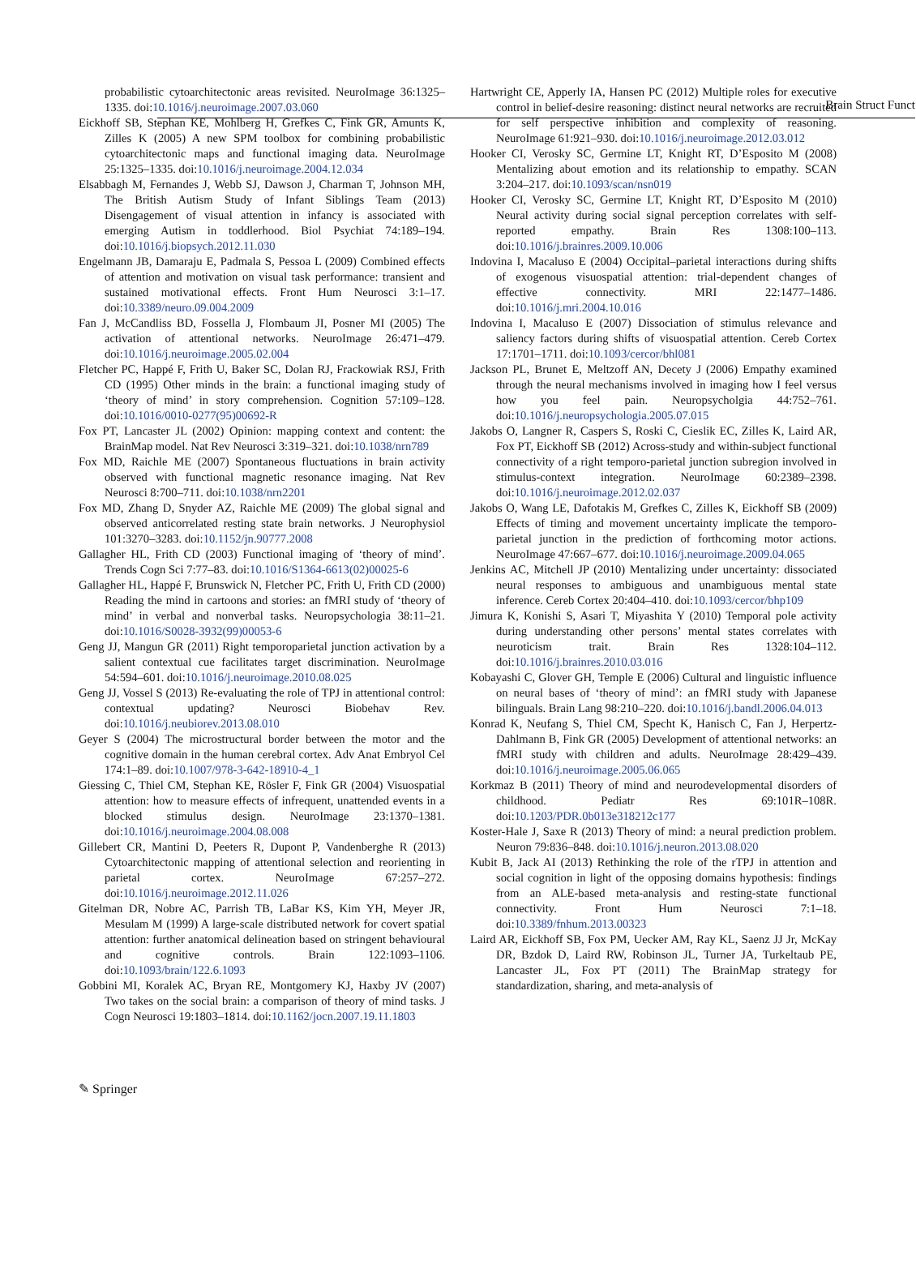Brain Struct Funct
probabilistic cytoarchitectonic areas revisited. NeuroImage 36:1325–1335. doi:10.1016/j.neuroimage.2007.03.060
Eickhoff SB, Stephan KE, Mohlberg H, Grefkes C, Fink GR, Amunts K, Zilles K (2005) A new SPM toolbox for combining probabilistic cytoarchitectonic maps and functional imaging data. NeuroImage 25:1325–1335. doi:10.1016/j.neuroimage.2004.12.034
Elsabbagh M, Fernandes J, Webb SJ, Dawson J, Charman T, Johnson MH, The British Autism Study of Infant Siblings Team (2013) Disengagement of visual attention in infancy is associated with emerging Autism in toddlerhood. Biol Psychiat 74:189–194. doi:10.1016/j.biopsych.2012.11.030
Engelmann JB, Damaraju E, Padmala S, Pessoa L (2009) Combined effects of attention and motivation on visual task performance: transient and sustained motivational effects. Front Hum Neurosci 3:1–17. doi:10.3389/neuro.09.004.2009
Fan J, McCandliss BD, Fossella J, Flombaum JI, Posner MI (2005) The activation of attentional networks. NeuroImage 26:471–479. doi:10.1016/j.neuroimage.2005.02.004
Fletcher PC, Happé F, Frith U, Baker SC, Dolan RJ, Frackowiak RSJ, Frith CD (1995) Other minds in the brain: a functional imaging study of ‘theory of mind’ in story comprehension. Cognition 57:109–128. doi:10.1016/0010-0277(95)00692-R
Fox PT, Lancaster JL (2002) Opinion: mapping context and content: the BrainMap model. Nat Rev Neurosci 3:319–321. doi:10.1038/nrn789
Fox MD, Raichle ME (2007) Spontaneous fluctuations in brain activity observed with functional magnetic resonance imaging. Nat Rev Neurosci 8:700–711. doi:10.1038/nrn2201
Fox MD, Zhang D, Snyder AZ, Raichle ME (2009) The global signal and observed anticorrelated resting state brain networks. J Neurophysiol 101:3270–3283. doi:10.1152/jn.90777.2008
Gallagher HL, Frith CD (2003) Functional imaging of ‘theory of mind’. Trends Cogn Sci 7:77–83. doi:10.1016/S1364-6613(02)00025-6
Gallagher HL, Happé F, Brunswick N, Fletcher PC, Frith U, Frith CD (2000) Reading the mind in cartoons and stories: an fMRI study of ‘theory of mind’ in verbal and nonverbal tasks. Neuropsychologia 38:11–21. doi:10.1016/S0028-3932(99)00053-6
Geng JJ, Mangun GR (2011) Right temporoparietal junction activation by a salient contextual cue facilitates target discrimination. NeuroImage 54:594–601. doi:10.1016/j.neuroimage.2010.08.025
Geng JJ, Vossel S (2013) Re-evaluating the role of TPJ in attentional control: contextual updating? Neurosci Biobehav Rev. doi:10.1016/j.neubiorev.2013.08.010
Geyer S (2004) The microstructural border between the motor and the cognitive domain in the human cerebral cortex. Adv Anat Embryol Cel 174:1–89. doi:10.1007/978-3-642-18910-4_1
Giessing C, Thiel CM, Stephan KE, Rösler F, Fink GR (2004) Visuospatial attention: how to measure effects of infrequent, unattended events in a blocked stimulus design. NeuroImage 23:1370–1381. doi:10.1016/j.neuroimage.2004.08.008
Gillebert CR, Mantini D, Peeters R, Dupont P, Vandenberghe R (2013) Cytoarchitectonic mapping of attentional selection and reorienting in parietal cortex. NeuroImage 67:257–272. doi:10.1016/j.neuroimage.2012.11.026
Gitelman DR, Nobre AC, Parrish TB, LaBar KS, Kim YH, Meyer JR, Mesulam M (1999) A large-scale distributed network for covert spatial attention: further anatomical delineation based on stringent behavioural and cognitive controls. Brain 122:1093–1106. doi:10.1093/brain/122.6.1093
Gobbini MI, Koralek AC, Bryan RE, Montgomery KJ, Haxby JV (2007) Two takes on the social brain: a comparison of theory of mind tasks. J Cogn Neurosci 19:1803–1814. doi:10.1162/jocn.2007.19.11.1803
Hartwright CE, Apperly IA, Hansen PC (2012) Multiple roles for executive control in belief-desire reasoning: distinct neural networks are recruited for self perspective inhibition and complexity of reasoning. NeuroImage 61:921–930. doi:10.1016/j.neuroimage.2012.03.012
Hooker CI, Verosky SC, Germine LT, Knight RT, D’Esposito M (2008) Mentalizing about emotion and its relationship to empathy. SCAN 3:204–217. doi:10.1093/scan/nsn019
Hooker CI, Verosky SC, Germine LT, Knight RT, D’Esposito M (2010) Neural activity during social signal perception correlates with self-reported empathy. Brain Res 1308:100–113. doi:10.1016/j.brainres.2009.10.006
Indovina I, Macaluso E (2004) Occipital–parietal interactions during shifts of exogenous visuospatial attention: trial-dependent changes of effective connectivity. MRI 22:1477–1486. doi:10.1016/j.mri.2004.10.016
Indovina I, Macaluso E (2007) Dissociation of stimulus relevance and saliency factors during shifts of visuospatial attention. Cereb Cortex 17:1701–1711. doi:10.1093/cercor/bhl081
Jackson PL, Brunet E, Meltzoff AN, Decety J (2006) Empathy examined through the neural mechanisms involved in imaging how I feel versus how you feel pain. Neuropsycholgia 44:752–761. doi:10.1016/j.neuropsychologia.2005.07.015
Jakobs O, Langner R, Caspers S, Roski C, Cieslik EC, Zilles K, Laird AR, Fox PT, Eickhoff SB (2012) Across-study and within-subject functional connectivity of a right temporo-parietal junction subregion involved in stimulus-context integration. NeuroImage 60:2389–2398. doi:10.1016/j.neuroimage.2012.02.037
Jakobs O, Wang LE, Dafotakis M, Grefkes C, Zilles K, Eickhoff SB (2009) Effects of timing and movement uncertainty implicate the temporo-parietal junction in the prediction of forthcoming motor actions. NeuroImage 47:667–677. doi:10.1016/j.neuroimage.2009.04.065
Jenkins AC, Mitchell JP (2010) Mentalizing under uncertainty: dissociated neural responses to ambiguous and unambiguous mental state inference. Cereb Cortex 20:404–410. doi:10.1093/cercor/bhp109
Jimura K, Konishi S, Asari T, Miyashita Y (2010) Temporal pole activity during understanding other persons’ mental states correlates with neuroticism trait. Brain Res 1328:104–112. doi:10.1016/j.brainres.2010.03.016
Kobayashi C, Glover GH, Temple E (2006) Cultural and linguistic influence on neural bases of ‘theory of mind’: an fMRI study with Japanese bilinguals. Brain Lang 98:210–220. doi:10.1016/j.bandl.2006.04.013
Konrad K, Neufang S, Thiel CM, Specht K, Hanisch C, Fan J, Herpertz-Dahlmann B, Fink GR (2005) Development of attentional networks: an fMRI study with children and adults. NeuroImage 28:429–439. doi:10.1016/j.neuroimage.2005.06.065
Korkmaz B (2011) Theory of mind and neurodevelopmental disorders of childhood. Pediatr Res 69:101R–108R. doi:10.1203/PDR.0b013e318212c177
Koster-Hale J, Saxe R (2013) Theory of mind: a neural prediction problem. Neuron 79:836–848. doi:10.1016/j.neuron.2013.08.020
Kubit B, Jack AI (2013) Rethinking the role of the rTPJ in attention and social cognition in light of the opposing domains hypothesis: findings from an ALE-based meta-analysis and resting-state functional connectivity. Front Hum Neurosci 7:1–18. doi:10.3389/fnhum.2013.00323
Laird AR, Eickhoff SB, Fox PM, Uecker AM, Ray KL, Saenz JJ Jr, McKay DR, Bzdok D, Laird RW, Robinson JL, Turner JA, Turkeltaub PE, Lancaster JL, Fox PT (2011) The BrainMap strategy for standardization, sharing, and meta-analysis of
✎ Springer